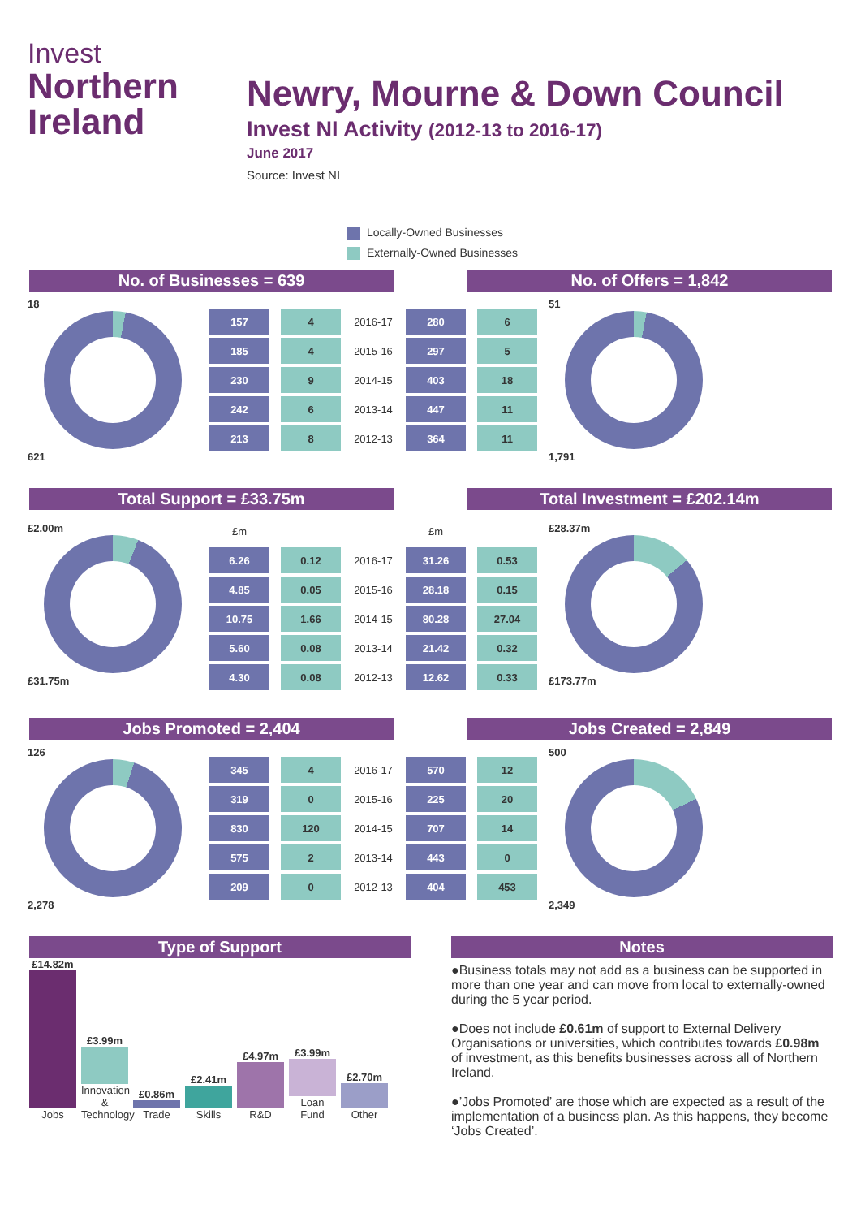Invest
Northern
Ireland
Newry, Mourne & Down Council
Invest NI Activity (2012-13 to 2016-17)
June 2017
Source: Invest NI
Locally-Owned Businesses
Externally-Owned Businesses
No. of Businesses = 639 No. of Offers = 1,842
18
621
| 157 | 4 | 2016-17 | 280 | 6 |
| 185 | 4 | 2015-16 | 297 | 5 |
| 230 | 9 | 2014-15 | 403 | 18 |
| 242 | 6 | 2013-14 | 447 | 11 |
| 213 | 8 | 2012-13 | 364 | 11 |
51
1,791
Total Support = £33.75m Total Investment = £202.14m
£2.00m
£31.75m
| £m | | | £m | |
| 6.26 | 0.12 | 2016-17 | 31.26 | 0.53 |
| 4.85 | 0.05 | 2015-16 | 28.18 | 0.15 |
| 10.75 | 1.66 | 2014-15 | 80.28 | 27.04 |
| 5.60 | 0.08 | 2013-14 | 21.42 | 0.32 |
| 4.30 | 0.08 | 2012-13 | 12.62 | 0.33 |
£28.37m
£173.77m
Jobs Promoted = 2,404 Jobs Created = 2,849
126
2,278
| 345 | 4 | 2016-17 | 570 | 12 |
| 319 | 0 | 2015-16 | 225 | 20 |
| 830 | 120 | 2014-15 | 707 | 14 |
| 575 | 2 | 2013-14 | 443 | 0 |
| 209 | 0 | 2012-13 | 404 | 453 |
500
2,349
Type of Support
£14.82m
Jobs
£3.99m
Innovation & Technology
£0.86m
Trade
£2.41m
Skills
£4.97m
R&D
£3.99m
Loan Fund
£2.70m
Other
Notes
●Business totals may not add as a business can be supported in more than one year and can move from local to externally-owned during the 5 year period.
●Does not include £0.61m of support to External Delivery Organisations or universities, which contributes towards £0.98m of investment, as this benefits businesses across all of Northern Ireland.
●’Jobs Promoted’ are those which are expected as a result of the implementation of a business plan. As this happens, they become ‘Jobs Created’.